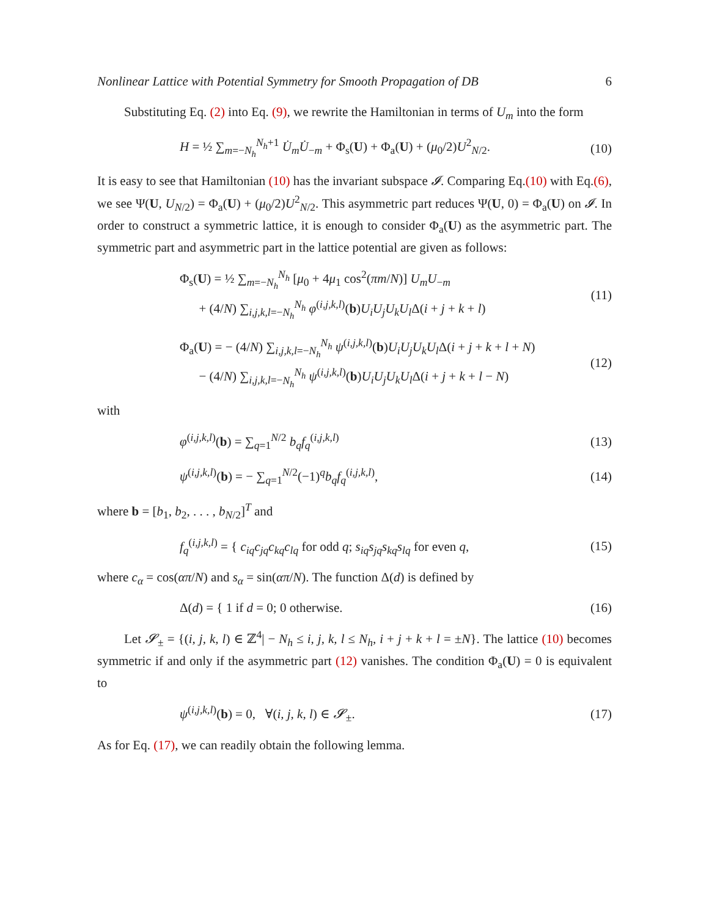Nonlinear Lattice with Potential Symmetry for Smooth Propagation of DB 6
Substituting Eq. (2) into Eq. (9), we rewrite the Hamiltonian in terms of U<sub>m</sub> into the form
H = ½ ∑<sub>m=−N<sub>h</sub></sub><sup>N<sub>h</sub>+1</sup> U̇<sub>m</sub>U̇<sub>−m</sub> + Φ<sub>s</sub>(U) + Φ<sub>a</sub>(U) + (μ<sub>0</sub>/2)U<sup>2</sup><sub>N/2</sub>. (10)
It is easy to see that Hamiltonian (10) has the invariant subspace 𝓘. Comparing Eq.(10) with Eq.(6), we see Ψ(U, U<sub>N/2</sub>) = Φ<sub>a</sub>(U) + (μ<sub>0</sub>/2)U<sup>2</sup><sub>N/2</sub>. This asymmetric part reduces Ψ(U, 0) = Φ<sub>a</sub>(U) on 𝓘. In order to construct a symmetric lattice, it is enough to consider Φ<sub>a</sub>(U) as the asymmetric part. The symmetric part and asymmetric part in the lattice potential are given as follows:
Φ<sub>s</sub>(U) = ½ ∑<sub>m=−N<sub>h</sub></sub><sup>N<sub>h</sub></sup> [μ<sub>0</sub> + 4μ<sub>1</sub> cos<sup>2</sup>(πm/N)] U<sub>m</sub>U<sub>−m</sub>
+ (4/N) ∑<sub>i,j,k,l=−N<sub>h</sub></sub><sup>N<sub>h</sub></sup> φ<sup>(i,j,k,l)</sup>(b)U<sub>i</sub>U<sub>j</sub>U<sub>k</sub>U<sub>l</sub> Δ(i + j + k + l) (11)
Φ<sub>a</sub>(U) = − (4/N) ∑<sub>i,j,k,l=−N<sub>h</sub></sub><sup>N<sub>h</sub></sup> ψ<sup>(i,j,k,l)</sup>(b)U<sub>i</sub>U<sub>j</sub>U<sub>k</sub>U<sub>l</sub> Δ(i + j + k + l + N)
− (4/N) ∑<sub>i,j,k,l=−N<sub>h</sub></sub><sup>N<sub>h</sub></sup> ψ<sup>(i,j,k,l)</sup>(b)U<sub>i</sub>U<sub>j</sub>U<sub>k</sub>U<sub>l</sub> Δ(i + j + k + l − N) (12)
with
φ<sup>(i,j,k,l)</sup>(b) = ∑<sub>q=1</sub><sup>N/2</sup> b<sub>q</sub>f<sub>q</sub><sup>(i,j,k,l)</sup> (13)
ψ<sup>(i,j,k,l)</sup>(b) = − ∑<sub>q=1</sub><sup>N/2</sup>(−1)<sup>q</sup>b<sub>q</sub>f<sub>q</sub><sup>(i,j,k,l)</sup>, (14)
where b = [b<sub>1</sub>, b<sub>2</sub>, . . . , b<sub>N/2</sub>]<sup>T</sup> and
f<sub>q</sub><sup>(i,j,k,l)</sup> = { c<sub>iq</sub>c<sub>jq</sub>c<sub>kq</sub>c<sub>lq</sub> for odd q; s<sub>iq</sub>s<sub>jq</sub>s<sub>kq</sub>s<sub>lq</sub> for even q, (15)
where c<sub>α</sub> = cos(απ/N) and s<sub>α</sub> = sin(απ/N). The function Δ(d) is defined by
Δ(d) = { 1 if d = 0; 0 otherwise. (16)
Let 𝓢<sub>±</sub> = {(i, j, k, l) ∈ ℤ<sup>4</sup>| − N<sub>h</sub> ≤ i, j, k, l ≤ N<sub>h</sub>, i + j + k + l = ±N}. The lattice (10) becomes symmetric if and only if the asymmetric part (12) vanishes. The condition Φ<sub>a</sub>(U) = 0 is equivalent to
ψ<sup>(i,j,k,l)</sup>(b) = 0, ∀(i, j, k, l) ∈ 𝓢<sub>±</sub>. (17)
As for Eq. (17), we can readily obtain the following lemma.